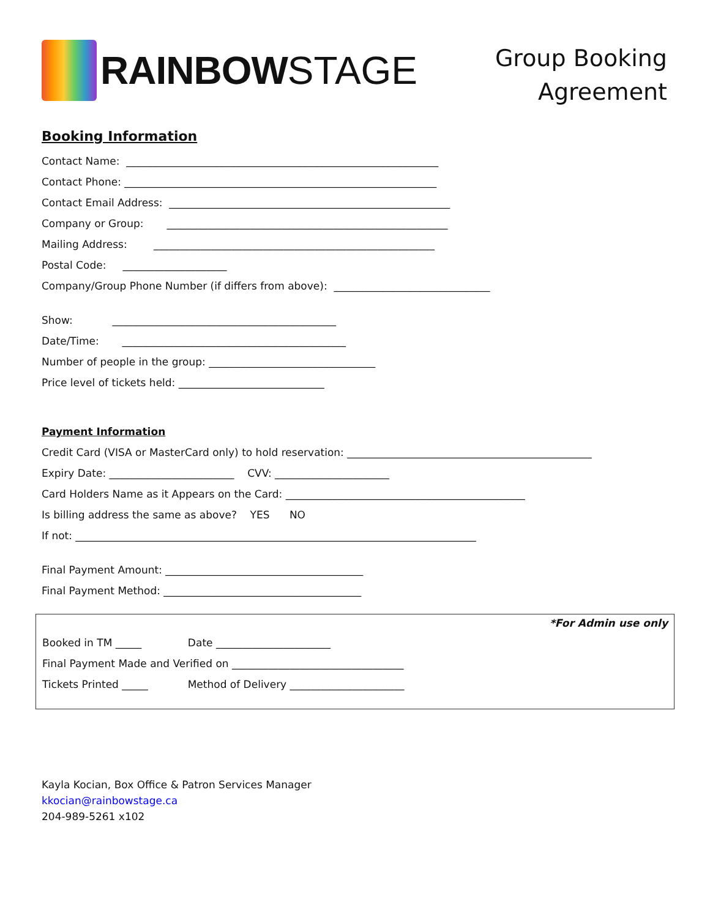RAINBOW STAGE
Group Booking
Agreement
Booking Information
Contact Name: ____________________________________________________________
Contact Phone: ____________________________________________________________
Contact Email Address: ______________________________________________________
Company or Group: ______________________________________________________
Mailing Address: ______________________________________________________
Postal Code: ____________________
Company/Group Phone Number (if differs from above): ______________________________
Show: ___________________________________________
Date/Time: ___________________________________________
Number of people in the group: ________________________________
Price level of tickets held: ____________________________
Payment Information
Credit Card (VISA or MasterCard only) to hold reservation: _______________________________________________
Expiry Date: ________________________ CVV: ______________________
Card Holders Name as it Appears on the Card: ______________________________________________
Is billing address the same as above? YES NO
If not: _____________________________________________________________________________
Final Payment Amount: ______________________________________
Final Payment Method: ______________________________________
*For Admin use only
Booked in TM _____ Date ______________________
Final Payment Made and Verified on _________________________________
Tickets Printed _____ Method of Delivery ______________________
Kayla Kocian, Box Office & Patron Services Manager
kkocian@rainbowstage.ca
204-989-5261 x102